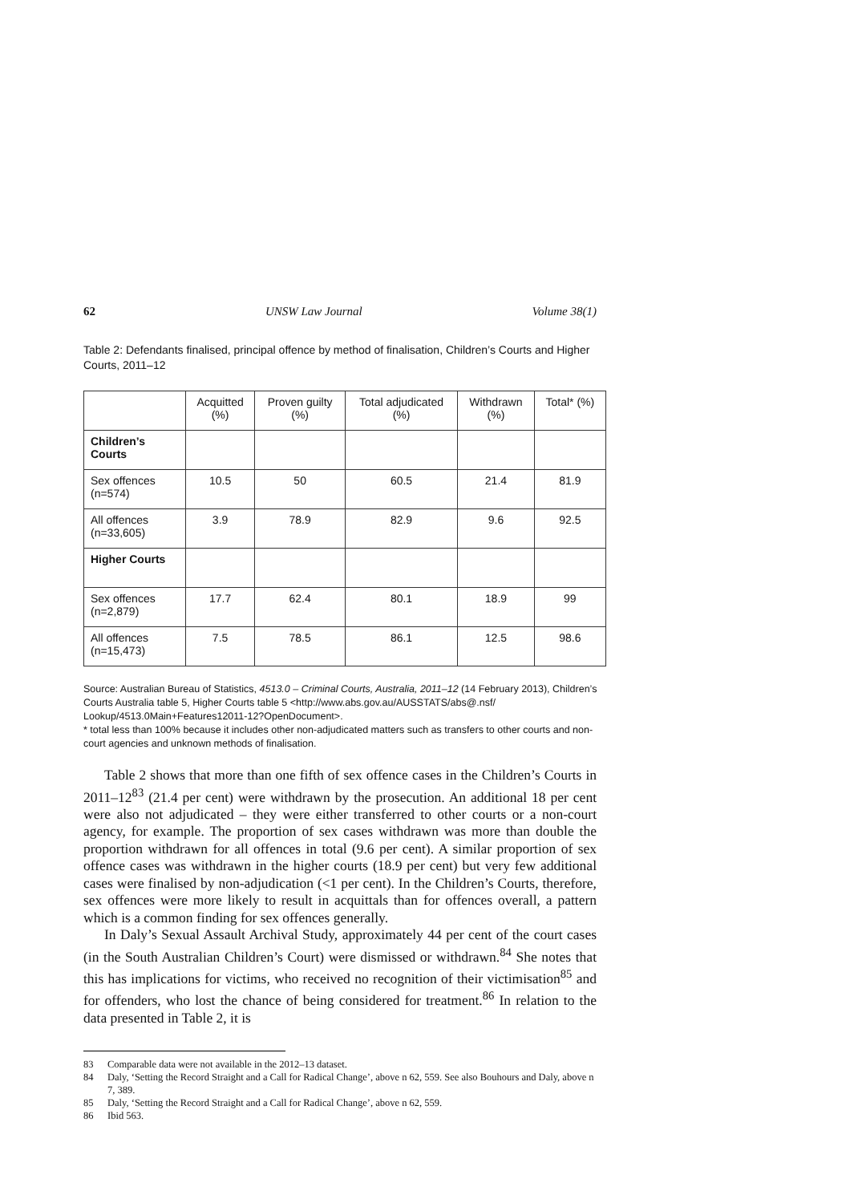62 UNSW Law Journal Volume 38(1)
Table 2: Defendants finalised, principal offence by method of finalisation, Children’s Courts and Higher Courts, 2011–12
| | Acquitted (%) | Proven guilty (%) | Total adjudicated (%) | Withdrawn (%) | Total* (%) |
| --- | --- | --- | --- | --- | --- |
| Children’s Courts | | | | | |
| Sex offences (n=574) | 10.5 | 50 | 60.5 | 21.4 | 81.9 |
| All offences (n=33,605) | 3.9 | 78.9 | 82.9 | 9.6 | 92.5 |
| Higher Courts | | | | | |
| Sex offences (n=2,879) | 17.7 | 62.4 | 80.1 | 18.9 | 99 |
| All offences (n=15,473) | 7.5 | 78.5 | 86.1 | 12.5 | 98.6 |
Source: Australian Bureau of Statistics, 4513.0 – Criminal Courts, Australia, 2011–12 (14 February 2013), Children’s Courts Australia table 5, Higher Courts table 5 <http://www.abs.gov.au/AUSSTATS/abs@.nsf/ Lookup/4513.0Main+Features12011-12?OpenDocument>.
* total less than 100% because it includes other non-adjudicated matters such as transfers to other courts and non-court agencies and unknown methods of finalisation.
Table 2 shows that more than one fifth of sex offence cases in the Children’s Courts in 2011–12<sup>83</sup> (21.4 per cent) were withdrawn by the prosecution. An additional 18 per cent were also not adjudicated – they were either transferred to other courts or a non-court agency, for example. The proportion of sex cases withdrawn was more than double the proportion withdrawn for all offences in total (9.6 per cent). A similar proportion of sex offence cases was withdrawn in the higher courts (18.9 per cent) but very few additional cases were finalised by non-adjudication (<1 per cent). In the Children’s Courts, therefore, sex offences were more likely to result in acquittals than for offences overall, a pattern which is a common finding for sex offences generally.
In Daly’s Sexual Assault Archival Study, approximately 44 per cent of the court cases (in the South Australian Children’s Court) were dismissed or withdrawn.<sup>84</sup> She notes that this has implications for victims, who received no recognition of their victimisation<sup>85</sup> and for offenders, who lost the chance of being considered for treatment.<sup>86</sup> In relation to the data presented in Table 2, it is
83 Comparable data were not available in the 2012–13 dataset.
84 Daly, ‘Setting the Record Straight and a Call for Radical Change’, above n 62, 559. See also Bouhours and Daly, above n 7, 389.
85 Daly, ‘Setting the Record Straight and a Call for Radical Change’, above n 62, 559.
86 Ibid 563.